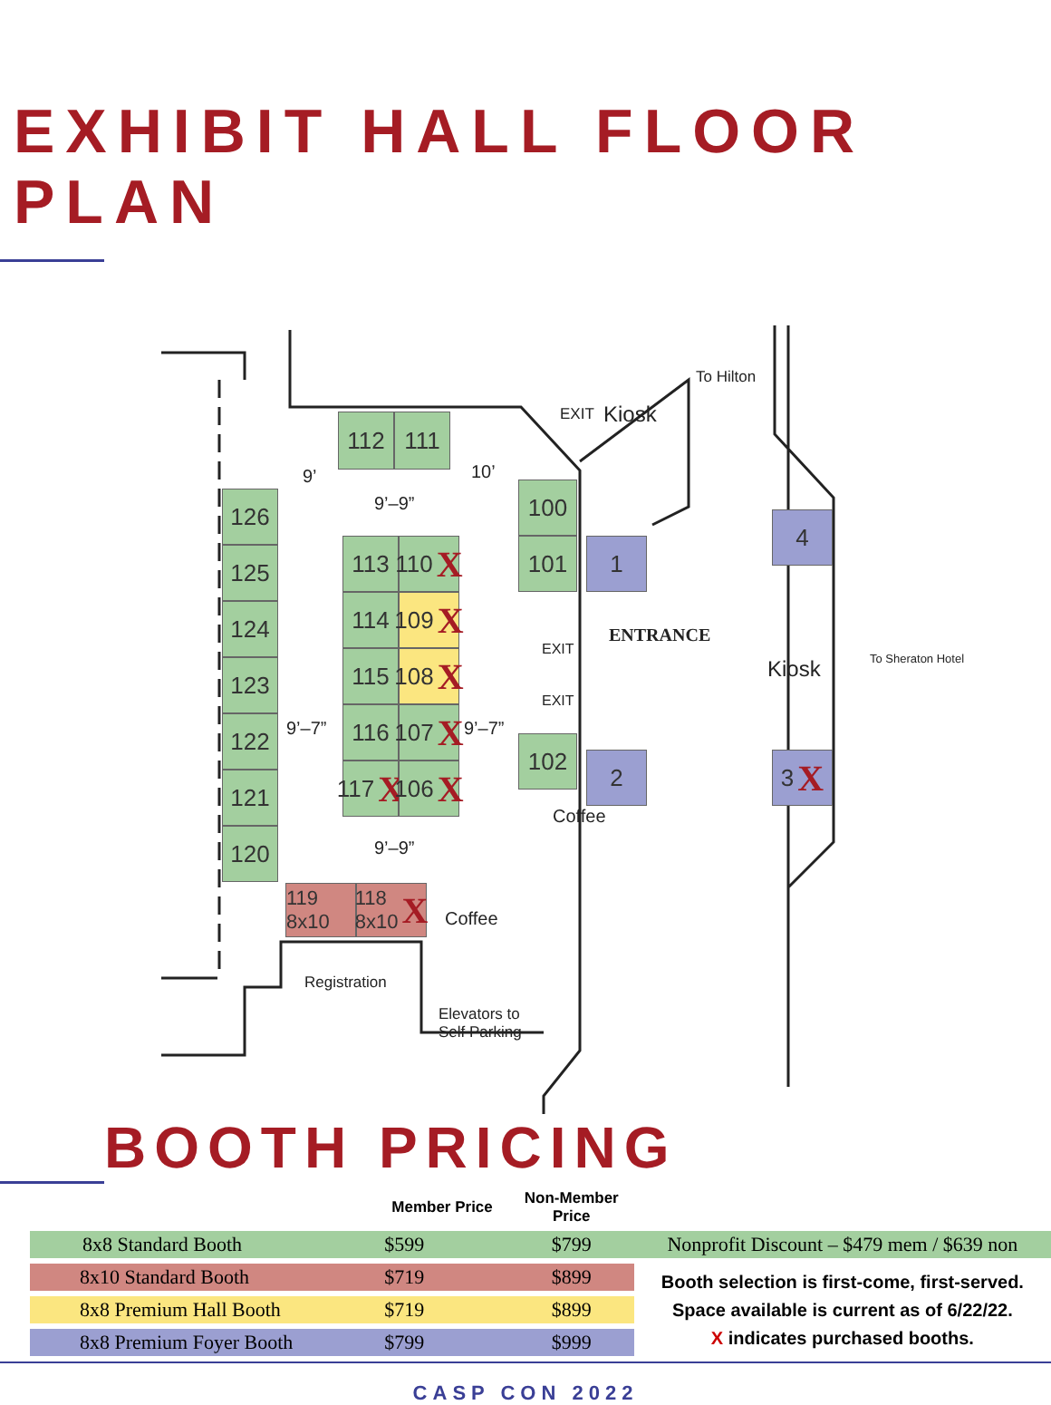EXHIBIT HALL FLOOR PLAN
To Hilton
EXIT Kiosk
112 111
9’ 10’
9’–9”
126
125
124
123
122
121
120
113 110 X
114 109 X
115 108 X
9’–7” 116 107 X
9’–7”
117 X
106 X
9’–9”
100
101 1
4
EXIT
EXIT
ENTRANCE
Kiosk To Sheraton Hotel
102
2 3 X
Coffee
119 8x10
118 8x10 X
Coffee
Registration
Elevators to
Self Parking
BOOTH PRICING
| | Member Price | Non-Member Price | |
| --- | --- | --- | --- |
| 8x8 Standard Booth | $599 | $799 | Nonprofit Discount – $479 mem / $639 non |
| 8x10 Standard Booth | $719 | $899 | Booth selection is first-come, first-served. Space available is current as of 6/22/22. X indicates purchased booths. |
| 8x8 Premium Hall Booth | $719 | $899 | |
| 8x8 Premium Foyer Booth | $799 | $999 | |
CASP CON 2022